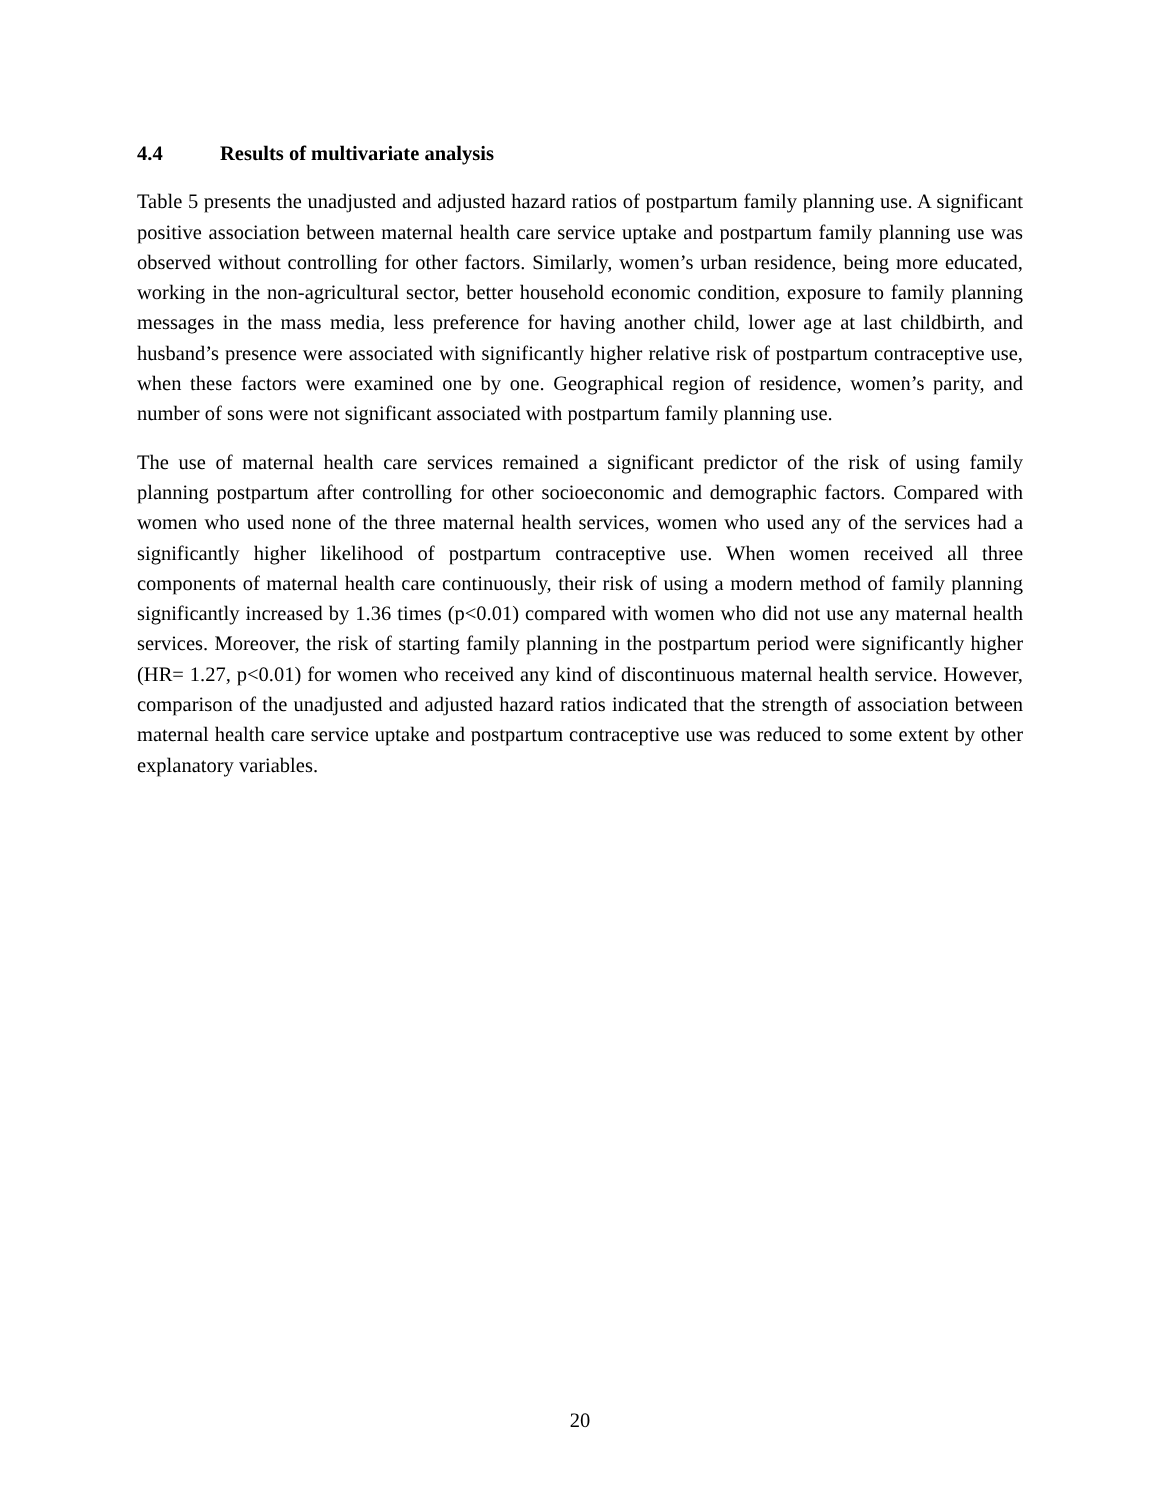4.4 Results of multivariate analysis
Table 5 presents the unadjusted and adjusted hazard ratios of postpartum family planning use. A significant positive association between maternal health care service uptake and postpartum family planning use was observed without controlling for other factors. Similarly, women’s urban residence, being more educated, working in the non-agricultural sector, better household economic condition, exposure to family planning messages in the mass media, less preference for having another child, lower age at last childbirth, and husband’s presence were associated with significantly higher relative risk of postpartum contraceptive use, when these factors were examined one by one. Geographical region of residence, women’s parity, and number of sons were not significant associated with postpartum family planning use.
The use of maternal health care services remained a significant predictor of the risk of using family planning postpartum after controlling for other socioeconomic and demographic factors. Compared with women who used none of the three maternal health services, women who used any of the services had a significantly higher likelihood of postpartum contraceptive use. When women received all three components of maternal health care continuously, their risk of using a modern method of family planning significantly increased by 1.36 times (p<0.01) compared with women who did not use any maternal health services. Moreover, the risk of starting family planning in the postpartum period were significantly higher (HR= 1.27, p<0.01) for women who received any kind of discontinuous maternal health service. However, comparison of the unadjusted and adjusted hazard ratios indicated that the strength of association between maternal health care service uptake and postpartum contraceptive use was reduced to some extent by other explanatory variables.
20